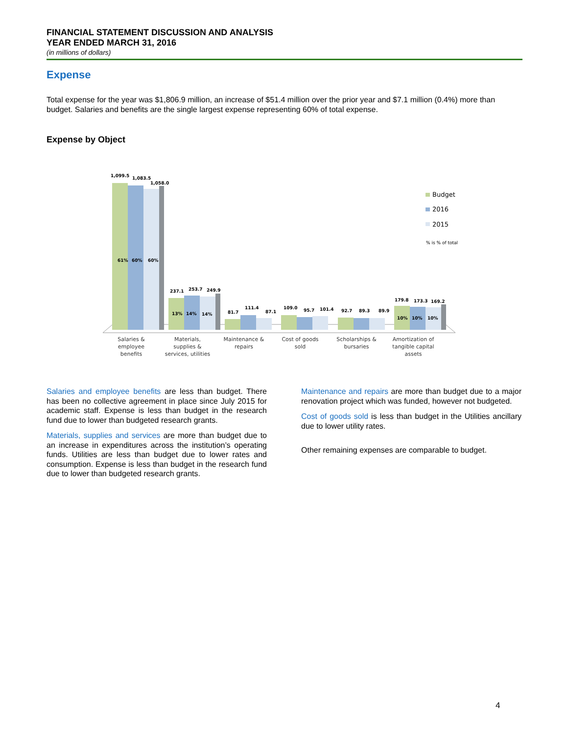FINANCIAL STATEMENT DISCUSSION AND ANALYSIS
YEAR ENDED MARCH 31, 2016
(in millions of dollars)
Expense
Total expense for the year was $1,806.9 million, an increase of $51.4 million over the prior year and $7.1 million (0.4%) more than budget. Salaries and benefits are the single largest expense representing 60% of total expense.
Expense by Object
1,099.5
1,083.5
1,058.0
61%
60%
60%
237.1
253.7
249.9
13%
14%
14%
81.7
111.4
87.1
109.0
95.7
101.4
92.7
89.3
89.9
179.8
173.3
169.2
10%
10%
10%
Salaries &
employee
benefits
Materials,
supplies &
services, utilities
Maintenance &
repairs
Cost of goods
sold
Scholarships &
bursaries
Amortization of
tangible capital
assets
Budget
2016
2015
% is % of total
Salaries and employee benefits are less than budget. There has been no collective agreement in place since July 2015 for academic staff. Expense is less than budget in the research fund due to lower than budgeted research grants.
Materials, supplies and services are more than budget due to an increase in expenditures across the institution’s operating funds. Utilities are less than budget due to lower rates and consumption. Expense is less than budget in the research fund due to lower than budgeted research grants.
Maintenance and repairs are more than budget due to a major renovation project which was funded, however not budgeted.
Cost of goods sold is less than budget in the Utilities ancillary due to lower utility rates.
Other remaining expenses are comparable to budget.
4